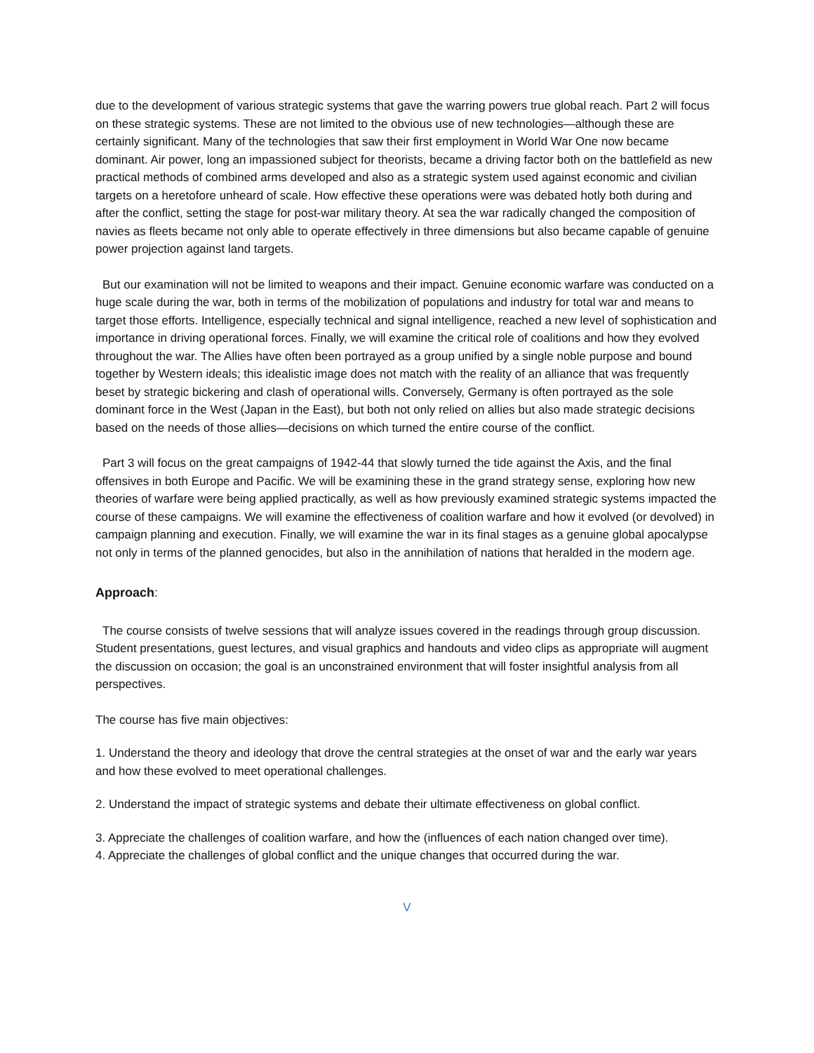due to the development of various strategic systems that gave the warring powers true global reach. Part 2 will focus on these strategic systems. These are not limited to the obvious use of new technologies—although these are certainly significant. Many of the technologies that saw their first employment in World War One now became dominant. Air power, long an impassioned subject for theorists, became a driving factor both on the battlefield as new practical methods of combined arms developed and also as a strategic system used against economic and civilian targets on a heretofore unheard of scale. How effective these operations were was debated hotly both during and after the conflict, setting the stage for post-war military theory. At sea the war radically changed the composition of navies as fleets became not only able to operate effectively in three dimensions but also became capable of genuine power projection against land targets.
But our examination will not be limited to weapons and their impact. Genuine economic warfare was conducted on a huge scale during the war, both in terms of the mobilization of populations and industry for total war and means to target those efforts. Intelligence, especially technical and signal intelligence, reached a new level of sophistication and importance in driving operational forces. Finally, we will examine the critical role of coalitions and how they evolved throughout the war. The Allies have often been portrayed as a group unified by a single noble purpose and bound together by Western ideals; this idealistic image does not match with the reality of an alliance that was frequently beset by strategic bickering and clash of operational wills. Conversely, Germany is often portrayed as the sole dominant force in the West (Japan in the East), but both not only relied on allies but also made strategic decisions based on the needs of those allies—decisions on which turned the entire course of the conflict.
Part 3 will focus on the great campaigns of 1942-44 that slowly turned the tide against the Axis, and the final offensives in both Europe and Pacific. We will be examining these in the grand strategy sense, exploring how new theories of warfare were being applied practically, as well as how previously examined strategic systems impacted the course of these campaigns. We will examine the effectiveness of coalition warfare and how it evolved (or devolved) in campaign planning and execution. Finally, we will examine the war in its final stages as a genuine global apocalypse not only in terms of the planned genocides, but also in the annihilation of nations that heralded in the modern age.
Approach:
The course consists of twelve sessions that will analyze issues covered in the readings through group discussion. Student presentations, guest lectures, and visual graphics and handouts and video clips as appropriate will augment the discussion on occasion; the goal is an unconstrained environment that will foster insightful analysis from all perspectives.
The course has five main objectives:
1. Understand the theory and ideology that drove the central strategies at the onset of war and the early war years and how these evolved to meet operational challenges.
2. Understand the impact of strategic systems and debate their ultimate effectiveness on global conflict.
3. Appreciate the challenges of coalition warfare, and how the (influences of each nation changed over time).
4. Appreciate the challenges of global conflict and the unique changes that occurred during the war.
V